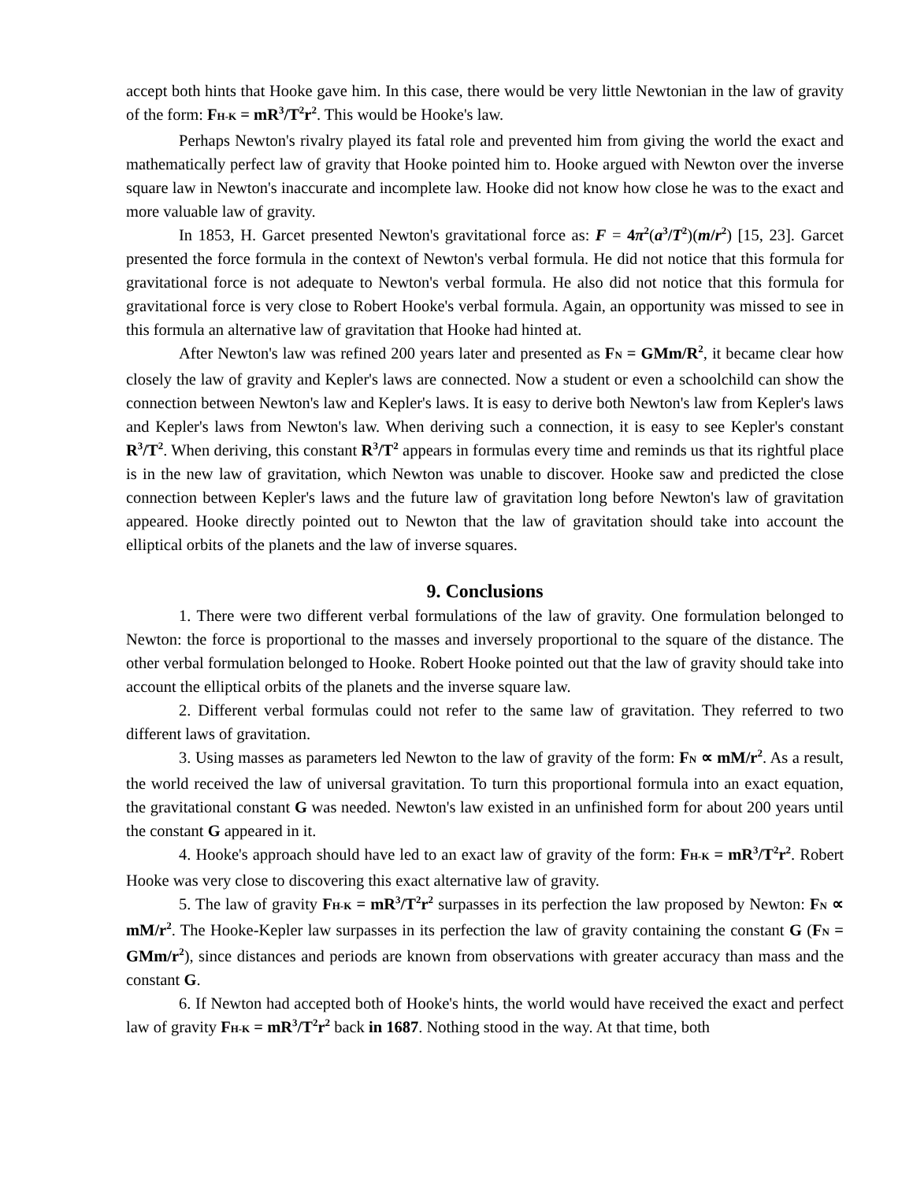accept both hints that Hooke gave him. In this case, there would be very little Newtonian in the law of gravity of the form: F<sub>H-K</sub> = mR<sup>3</sup>/T<sup>2</sup>r<sup>2</sup>. This would be Hooke's law.
Perhaps Newton's rivalry played its fatal role and prevented him from giving the world the exact and mathematically perfect law of gravity that Hooke pointed him to. Hooke argued with Newton over the inverse square law in Newton's inaccurate and incomplete law. Hooke did not know how close he was to the exact and more valuable law of gravity.
In 1853, H. Garcet presented Newton's gravitational force as: F = 4π<sup>2</sup>(a<sup>3</sup>/T<sup>2</sup>)(m/r<sup>2</sup>) [15, 23]. Garcet presented the force formula in the context of Newton's verbal formula. He did not notice that this formula for gravitational force is not adequate to Newton's verbal formula. He also did not notice that this formula for gravitational force is very close to Robert Hooke's verbal formula. Again, an opportunity was missed to see in this formula an alternative law of gravitation that Hooke had hinted at.
After Newton's law was refined 200 years later and presented as F<sub>N</sub> = GMm/R<sup>2</sup>, it became clear how closely the law of gravity and Kepler's laws are connected. Now a student or even a schoolchild can show the connection between Newton's law and Kepler's laws. It is easy to derive both Newton's law from Kepler's laws and Kepler's laws from Newton's law. When deriving such a connection, it is easy to see Kepler's constant R<sup>3</sup>/T<sup>2</sup>. When deriving, this constant R<sup>3</sup>/T<sup>2</sup> appears in formulas every time and reminds us that its rightful place is in the new law of gravitation, which Newton was unable to discover. Hooke saw and predicted the close connection between Kepler's laws and the future law of gravitation long before Newton's law of gravitation appeared. Hooke directly pointed out to Newton that the law of gravitation should take into account the elliptical orbits of the planets and the law of inverse squares.
9. Conclusions
1. There were two different verbal formulations of the law of gravity. One formulation belonged to Newton: the force is proportional to the masses and inversely proportional to the square of the distance. The other verbal formulation belonged to Hooke. Robert Hooke pointed out that the law of gravity should take into account the elliptical orbits of the planets and the inverse square law.
2. Different verbal formulas could not refer to the same law of gravitation. They referred to two different laws of gravitation.
3. Using masses as parameters led Newton to the law of gravity of the form: F<sub>N</sub> ∝ mM/r<sup>2</sup>. As a result, the world received the law of universal gravitation. To turn this proportional formula into an exact equation, the gravitational constant G was needed. Newton's law existed in an unfinished form for about 200 years until the constant G appeared in it.
4. Hooke's approach should have led to an exact law of gravity of the form: F<sub>H-K</sub> = mR<sup>3</sup>/T<sup>2</sup>r<sup>2</sup>. Robert Hooke was very close to discovering this exact alternative law of gravity.
5. The law of gravity F<sub>H-K</sub> = mR<sup>3</sup>/T<sup>2</sup>r<sup>2</sup> surpasses in its perfection the law proposed by Newton: F<sub>N</sub> ∝ mM/r<sup>2</sup>. The Hooke-Kepler law surpasses in its perfection the law of gravity containing the constant G (F<sub>N</sub> = GMm/r<sup>2</sup>), since distances and periods are known from observations with greater accuracy than mass and the constant G.
6. If Newton had accepted both of Hooke's hints, the world would have received the exact and perfect law of gravity F<sub>H-K</sub> = mR<sup>3</sup>/T<sup>2</sup>r<sup>2</sup> back in 1687. Nothing stood in the way. At that time, both